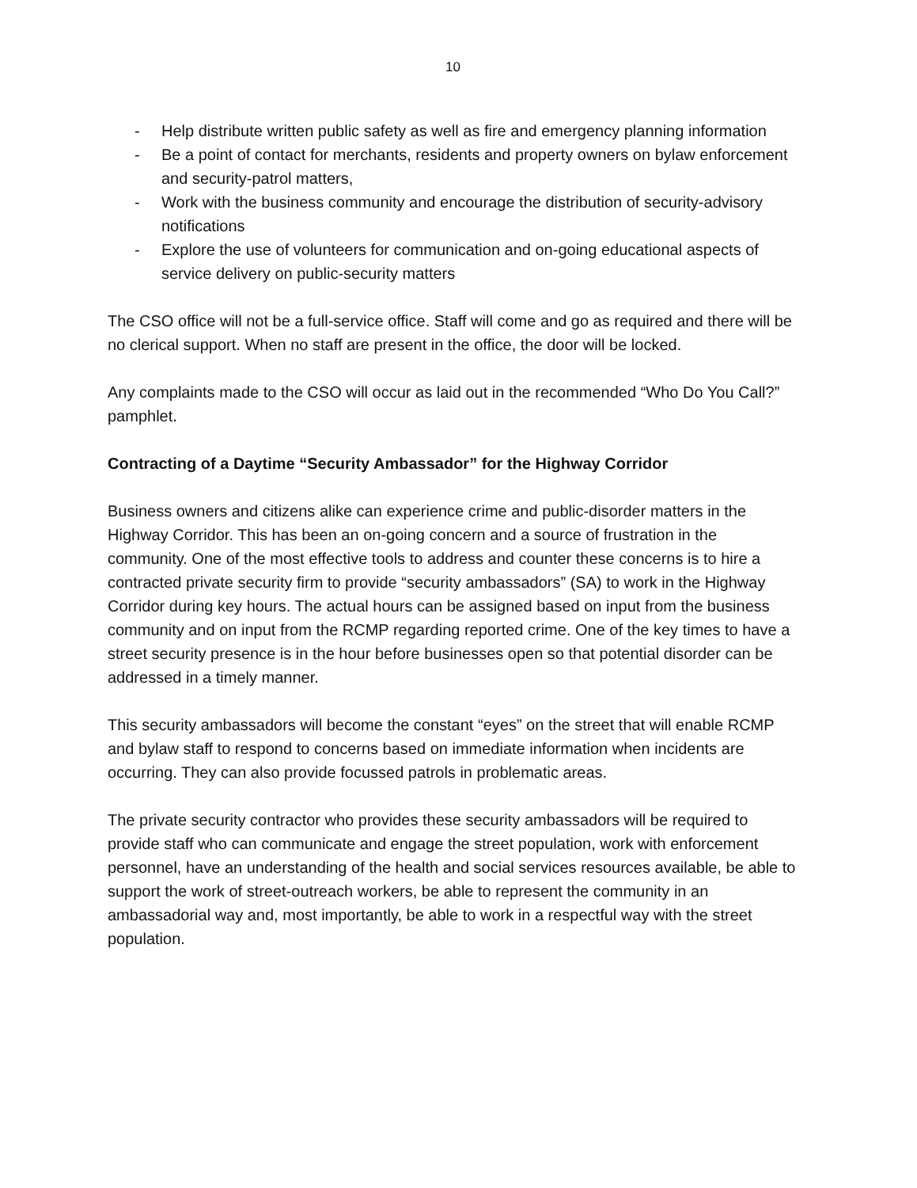10
- Help distribute written public safety as well as fire and emergency planning information
- Be a point of contact for merchants, residents and property owners on bylaw enforcement and security-patrol matters,
- Work with the business community and encourage the distribution of security-advisory notifications
- Explore the use of volunteers for communication and on-going educational aspects of service delivery on public-security matters
The CSO office will not be a full-service office. Staff will come and go as required and there will be no clerical support. When no staff are present in the office, the door will be locked.
Any complaints made to the CSO will occur as laid out in the recommended “Who Do You Call?” pamphlet.
Contracting of a Daytime “Security Ambassador” for the Highway Corridor
Business owners and citizens alike can experience crime and public-disorder matters in the Highway Corridor. This has been an on-going concern and a source of frustration in the community. One of the most effective tools to address and counter these concerns is to hire a contracted private security firm to provide “security ambassadors” (SA) to work in the Highway Corridor during key hours. The actual hours can be assigned based on input from the business community and on input from the RCMP regarding reported crime. One of the key times to have a street security presence is in the hour before businesses open so that potential disorder can be addressed in a timely manner.
This security ambassadors will become the constant “eyes” on the street that will enable RCMP and bylaw staff to respond to concerns based on immediate information when incidents are occurring. They can also provide focussed patrols in problematic areas.
The private security contractor who provides these security ambassadors will be required to provide staff who can communicate and engage the street population, work with enforcement personnel, have an understanding of the health and social services resources available, be able to support the work of street-outreach workers, be able to represent the community in an ambassadorial way and, most importantly, be able to work in a respectful way with the street population.